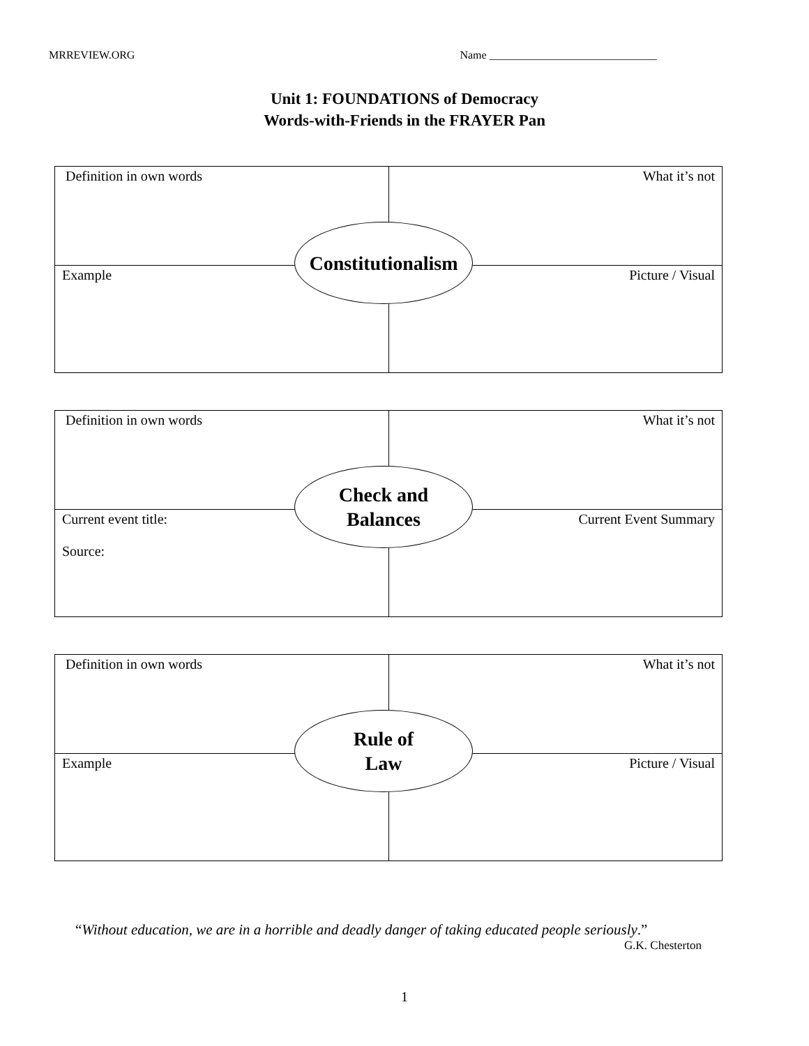MRREVIEW.ORG Name ______________________________
Unit 1: FOUNDATIONS of Democracy
Words-with-Friends in the FRAYER Pan
| Definition in own words | What it’s not |
| Example | Picture / Visual |
Constitutionalism
| Definition in own words | What it’s not |
| Current event title: Source: | Current Event Summary |
Check and
Balances
| Definition in own words | What it’s not |
| Example | Picture / Visual |
Rule of
Law
“Without education, we are in a horrible and deadly danger of taking educated people seriously.”
G.K. Chesterton
1